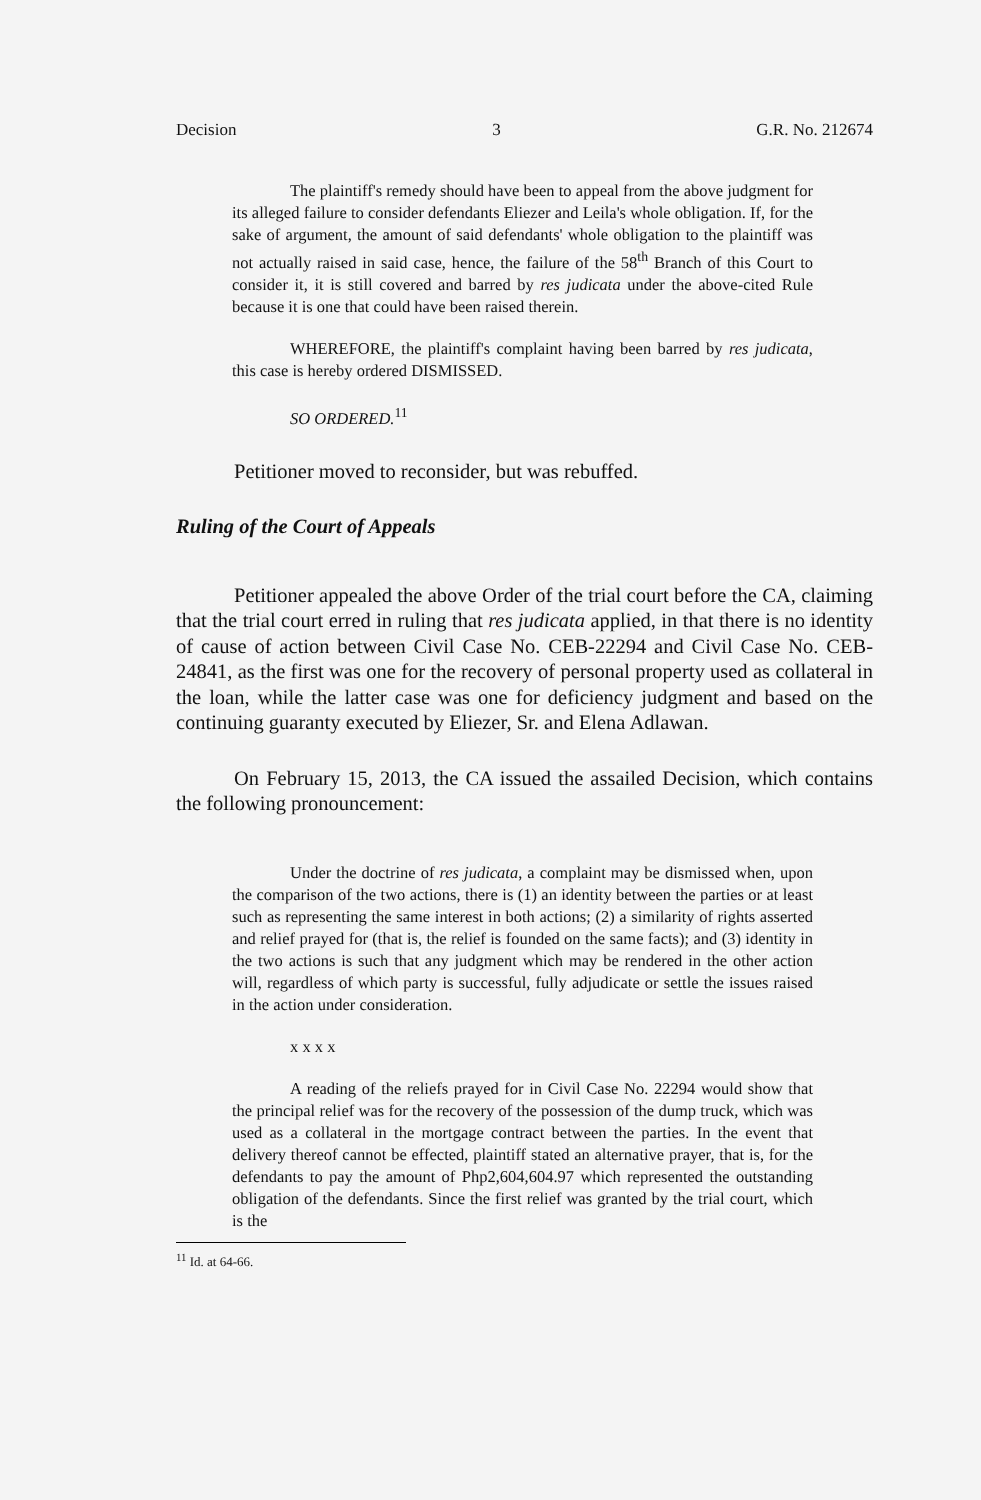Decision 3 G.R. No. 212674
The plaintiff's remedy should have been to appeal from the above judgment for its alleged failure to consider defendants Eliezer and Leila's whole obligation. If, for the sake of argument, the amount of said defendants' whole obligation to the plaintiff was not actually raised in said case, hence, the failure of the 58<sup>th</sup> Branch of this Court to consider it, it is still covered and barred by res judicata under the above-cited Rule because it is one that could have been raised therein.
WHEREFORE, the plaintiff's complaint having been barred by res judicata, this case is hereby ordered DISMISSED.
SO ORDERED.<sup>11</sup>
Petitioner moved to reconsider, but was rebuffed.
Ruling of the Court of Appeals
Petitioner appealed the above Order of the trial court before the CA, claiming that the trial court erred in ruling that res judicata applied, in that there is no identity of cause of action between Civil Case No. CEB-22294 and Civil Case No. CEB-24841, as the first was one for the recovery of personal property used as collateral in the loan, while the latter case was one for deficiency judgment and based on the continuing guaranty executed by Eliezer, Sr. and Elena Adlawan.
On February 15, 2013, the CA issued the assailed Decision, which contains the following pronouncement:
Under the doctrine of res judicata, a complaint may be dismissed when, upon the comparison of the two actions, there is (1) an identity between the parties or at least such as representing the same interest in both actions; (2) a similarity of rights asserted and relief prayed for (that is, the relief is founded on the same facts); and (3) identity in the two actions is such that any judgment which may be rendered in the other action will, regardless of which party is successful, fully adjudicate or settle the issues raised in the action under consideration.
x x x x
A reading of the reliefs prayed for in Civil Case No. 22294 would show that the principal relief was for the recovery of the possession of the dump truck, which was used as a collateral in the mortgage contract between the parties. In the event that delivery thereof cannot be effected, plaintiff stated an alternative prayer, that is, for the defendants to pay the amount of Php2,604,604.97 which represented the outstanding obligation of the defendants. Since the first relief was granted by the trial court, which is the
<sup>11</sup> Id. at 64-66.